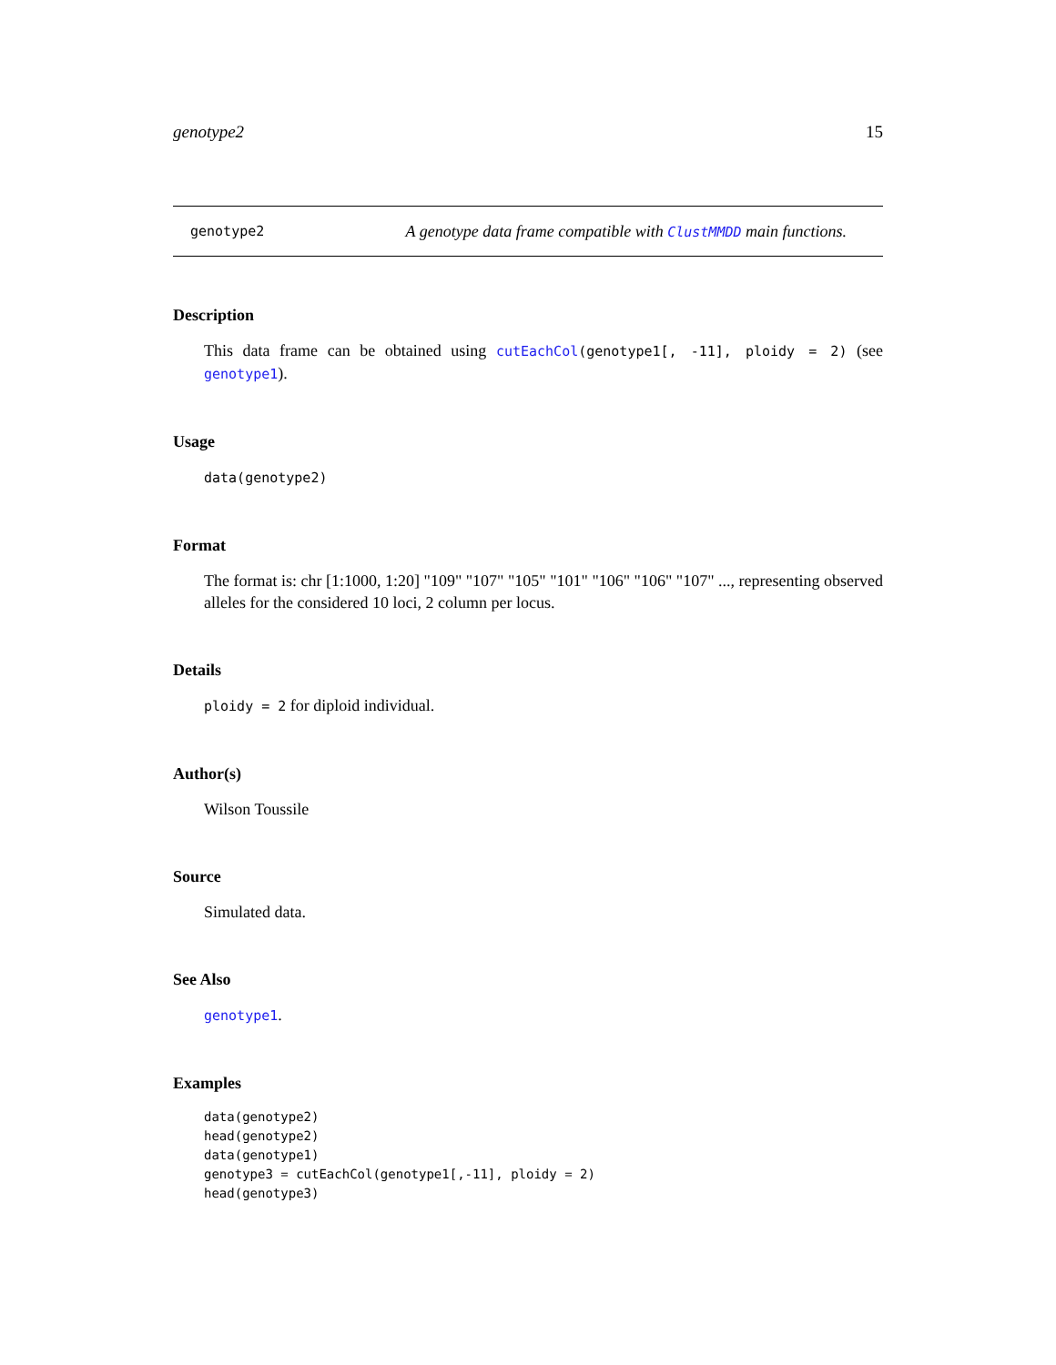genotype2 15
genotype2 A genotype data frame compatible with ClustMMDD main functions.
Description
This data frame can be obtained using cutEachCol(genotype1[, -11], ploidy = 2) (see genotype1).
Usage
data(genotype2)
Format
The format is: chr [1:1000, 1:20] "109" "107" "105" "101" "106" "106" "107" ..., representing observed alleles for the considered 10 loci, 2 column per locus.
Details
ploidy = 2 for diploid individual.
Author(s)
Wilson Toussile
Source
Simulated data.
See Also
genotype1.
Examples
data(genotype2)
head(genotype2)
data(genotype1)
genotype3 = cutEachCol(genotype1[,-11], ploidy = 2)
head(genotype3)